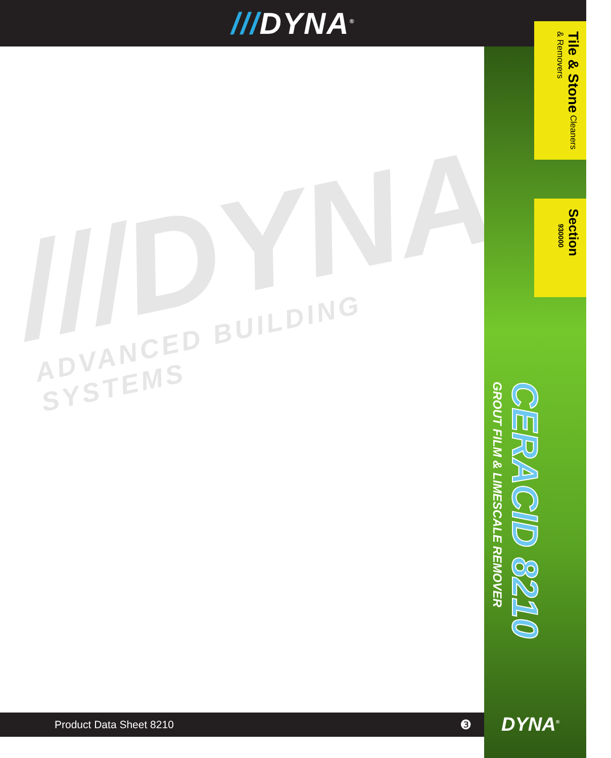///DYNA<sup>®</sup>
///DYNA®
ADVANCED BUILDING SYSTEMS
Tile & Stone Cleaners & Removers
Section
930000
CERACID 8210 GROUT FILM & LIMESCALE REMOVER
Product Data Sheet 8210 ❸ DYNA<sup>®</sup>